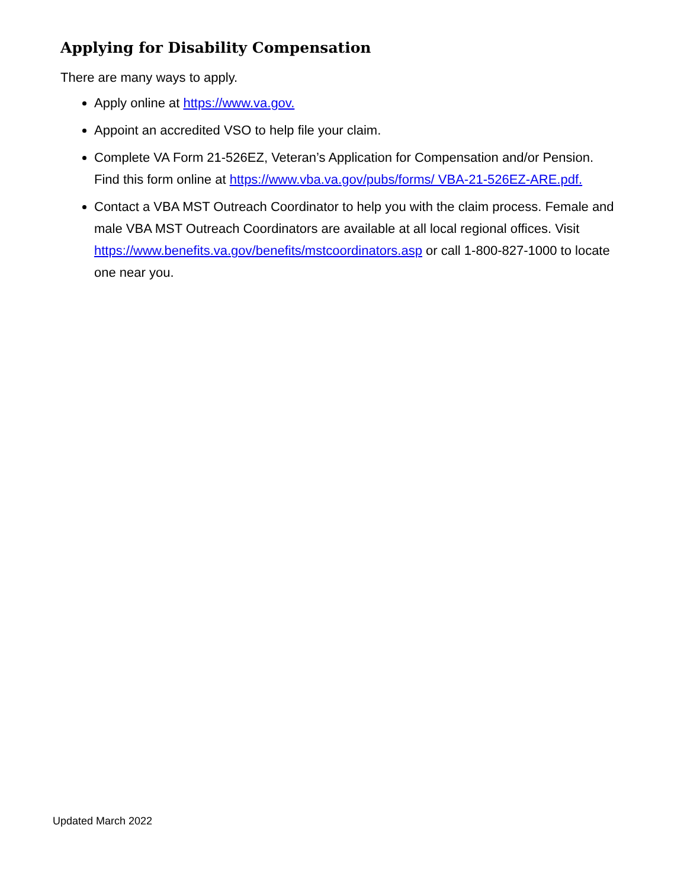Applying for Disability Compensation
There are many ways to apply.
Apply online at https://www.va.gov.
Appoint an accredited VSO to help file your claim.
Complete VA Form 21-526EZ, Veteran’s Application for Compensation and/or Pension. Find this form online at https://www.vba.va.gov/pubs/forms/ VBA-21-526EZ-ARE.pdf.
Contact a VBA MST Outreach Coordinator to help you with the claim process. Female and male VBA MST Outreach Coordinators are available at all local regional offices. Visit https://www.benefits.va.gov/benefits/mstcoordinators.asp or call 1-800-827-1000 to locate one near you.
Updated March 2022